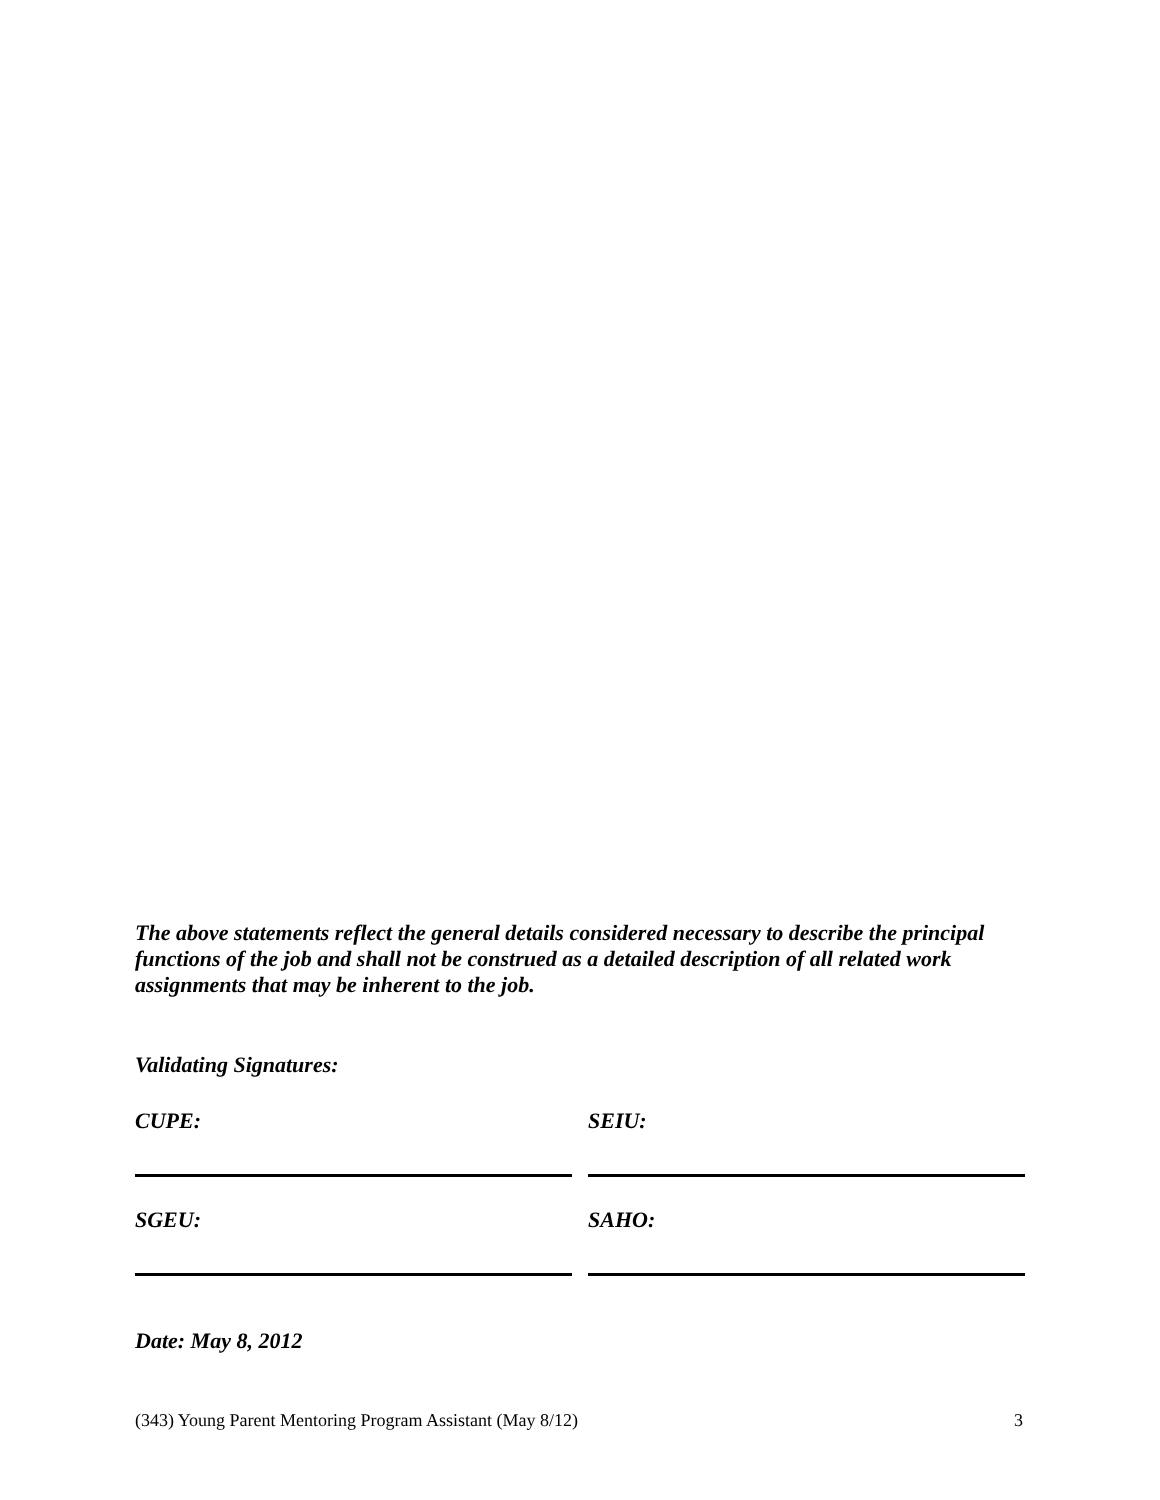The above statements reflect the general details considered necessary to describe the principal functions of the job and shall not be construed as a detailed description of all related work assignments that may be inherent to the job.
Validating Signatures:
CUPE: SEIU:
SGEU: SAHO:
Date: May 8, 2012
(343) Young Parent Mentoring Program Assistant (May 8/12) 3